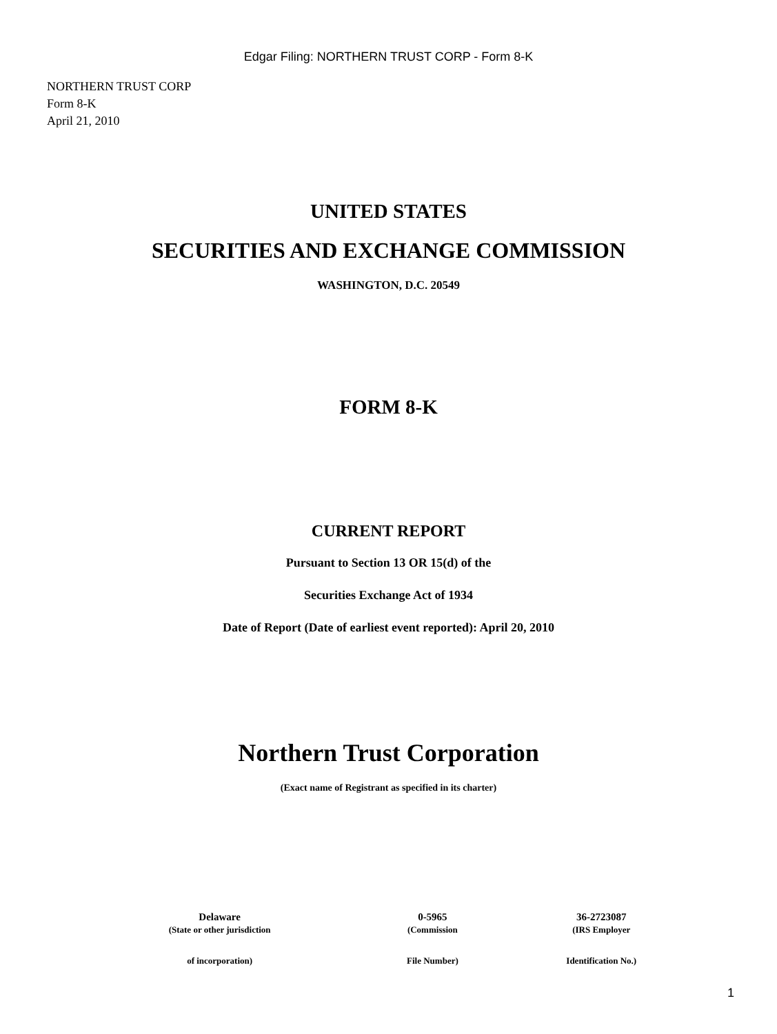Edgar Filing: NORTHERN TRUST CORP - Form 8-K
NORTHERN TRUST CORP
Form 8-K
April 21, 2010
UNITED STATES
SECURITIES AND EXCHANGE COMMISSION
WASHINGTON, D.C. 20549
FORM 8-K
CURRENT REPORT
Pursuant to Section 13 OR 15(d) of the
Securities Exchange Act of 1934
Date of Report (Date of earliest event reported): April 20, 2010
Northern Trust Corporation
(Exact name of Registrant as specified in its charter)
| Delaware | 0-5965 | 36-2723087 |
| (State or other jurisdiction | (Commission | (IRS Employer |
| of incorporation) | File Number) | Identification No.) |
1